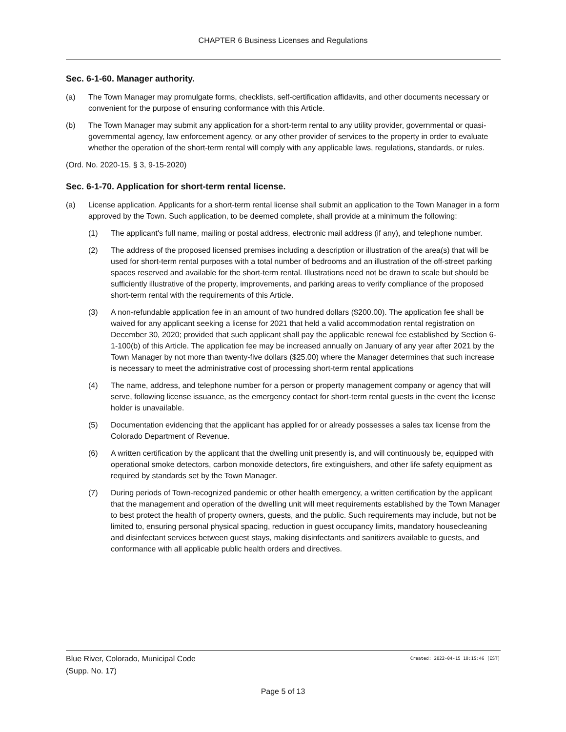CHAPTER 6 Business Licenses and Regulations
Sec. 6-1-60. Manager authority.
(a) The Town Manager may promulgate forms, checklists, self-certification affidavits, and other documents necessary or convenient for the purpose of ensuring conformance with this Article.
(b) The Town Manager may submit any application for a short-term rental to any utility provider, governmental or quasi-governmental agency, law enforcement agency, or any other provider of services to the property in order to evaluate whether the operation of the short-term rental will comply with any applicable laws, regulations, standards, or rules.
(Ord. No. 2020-15, § 3, 9-15-2020)
Sec. 6-1-70. Application for short-term rental license.
(a) License application. Applicants for a short-term rental license shall submit an application to the Town Manager in a form approved by the Town. Such application, to be deemed complete, shall provide at a minimum the following:
(1) The applicant's full name, mailing or postal address, electronic mail address (if any), and telephone number.
(2) The address of the proposed licensed premises including a description or illustration of the area(s) that will be used for short-term rental purposes with a total number of bedrooms and an illustration of the off-street parking spaces reserved and available for the short-term rental. Illustrations need not be drawn to scale but should be sufficiently illustrative of the property, improvements, and parking areas to verify compliance of the proposed short-term rental with the requirements of this Article.
(3) A non-refundable application fee in an amount of two hundred dollars ($200.00). The application fee shall be waived for any applicant seeking a license for 2021 that held a valid accommodation rental registration on December 30, 2020; provided that such applicant shall pay the applicable renewal fee established by Section 6-1-100(b) of this Article. The application fee may be increased annually on January of any year after 2021 by the Town Manager by not more than twenty-five dollars ($25.00) where the Manager determines that such increase is necessary to meet the administrative cost of processing short-term rental applications
(4) The name, address, and telephone number for a person or property management company or agency that will serve, following license issuance, as the emergency contact for short-term rental guests in the event the license holder is unavailable.
(5) Documentation evidencing that the applicant has applied for or already possesses a sales tax license from the Colorado Department of Revenue.
(6) A written certification by the applicant that the dwelling unit presently is, and will continuously be, equipped with operational smoke detectors, carbon monoxide detectors, fire extinguishers, and other life safety equipment as required by standards set by the Town Manager.
(7) During periods of Town-recognized pandemic or other health emergency, a written certification by the applicant that the management and operation of the dwelling unit will meet requirements established by the Town Manager to best protect the health of property owners, guests, and the public. Such requirements may include, but not be limited to, ensuring personal physical spacing, reduction in guest occupancy limits, mandatory housecleaning and disinfectant services between guest stays, making disinfectants and sanitizers available to guests, and conformance with all applicable public health orders and directives.
Created: 2022-04-15 10:15:46 [EST] Blue River, Colorado, Municipal Code
(Supp. No. 17)
Page 5 of 13